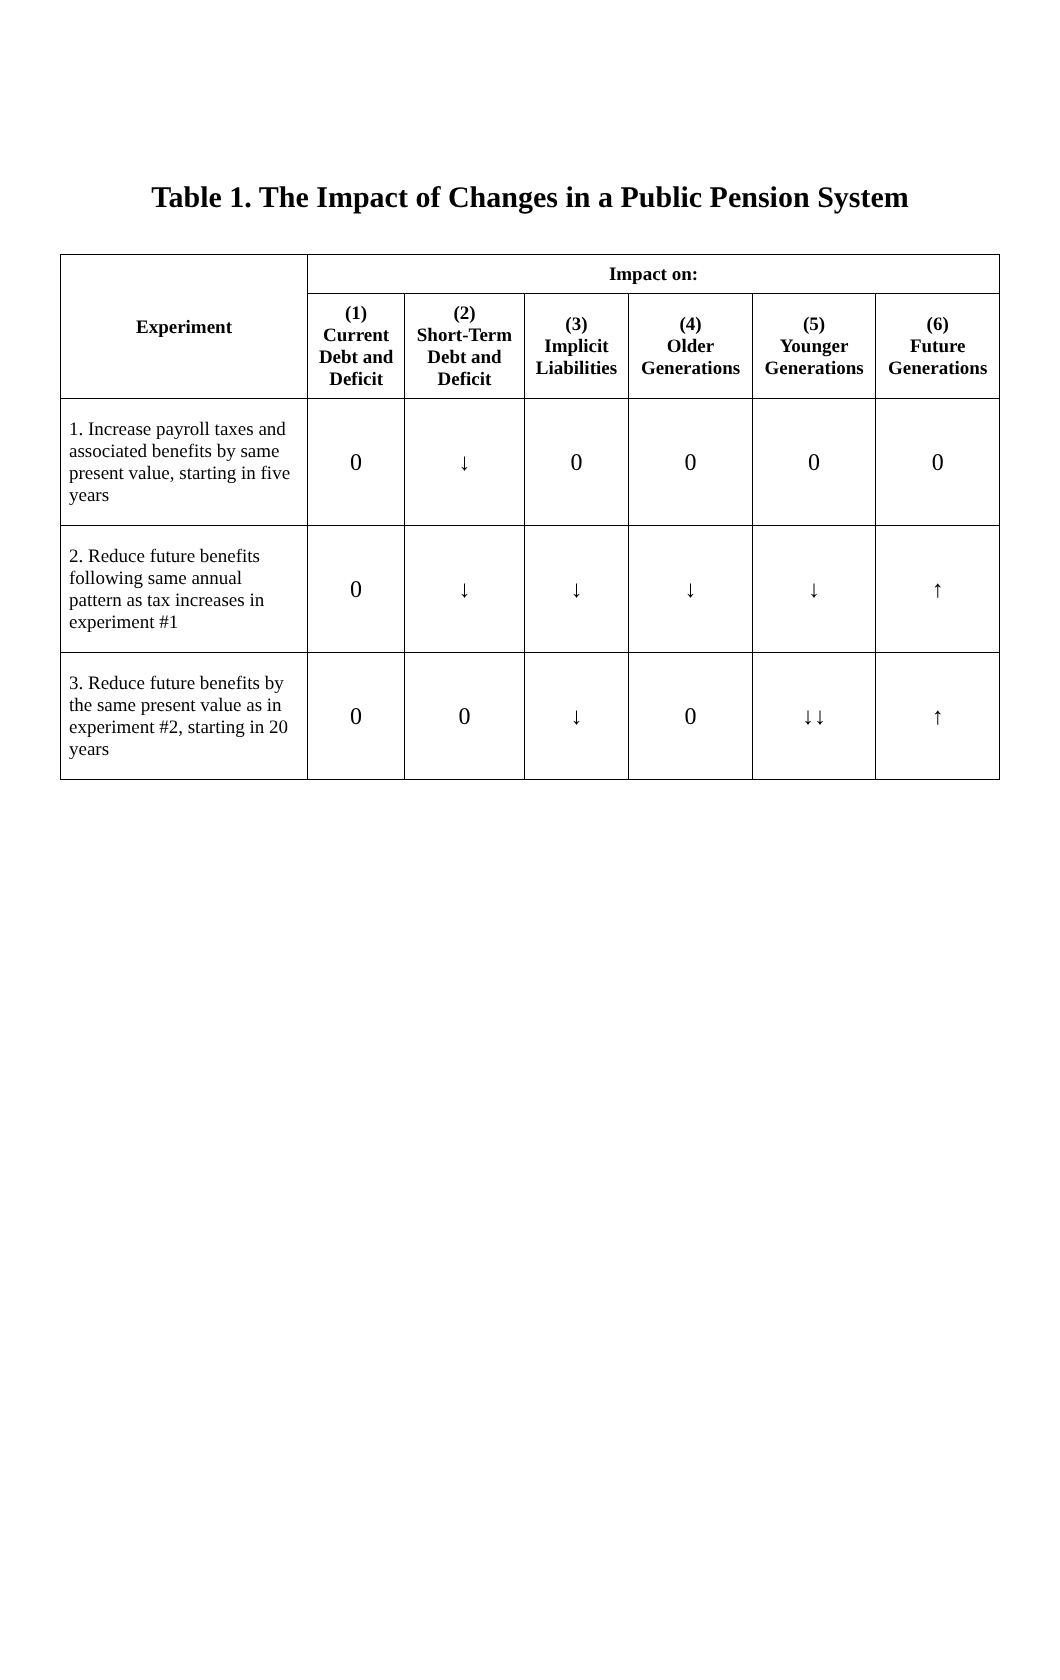Table 1. The Impact of Changes in a Public Pension System
| Experiment | Impact on: | | | | | |
| --- | --- | --- | --- | --- | --- | --- |
| | (1) Current Debt and Deficit | (2) Short-Term Debt and Deficit | (3) Implicit Liabilities | (4) Older Generations | (5) Younger Generations | (6) Future Generations |
| 1. Increase payroll taxes and associated benefits by same present value, starting in five years | 0 | ↓ | 0 | 0 | 0 | 0 |
| 2. Reduce future benefits following same annual pattern as tax increases in experiment #1 | 0 | ↓ | ↓ | ↓ | ↓ | ↑ |
| 3. Reduce future benefits by the same present value as in experiment #2, starting in 20 years | 0 | 0 | ↓ | 0 | ↓↓ | ↑ |